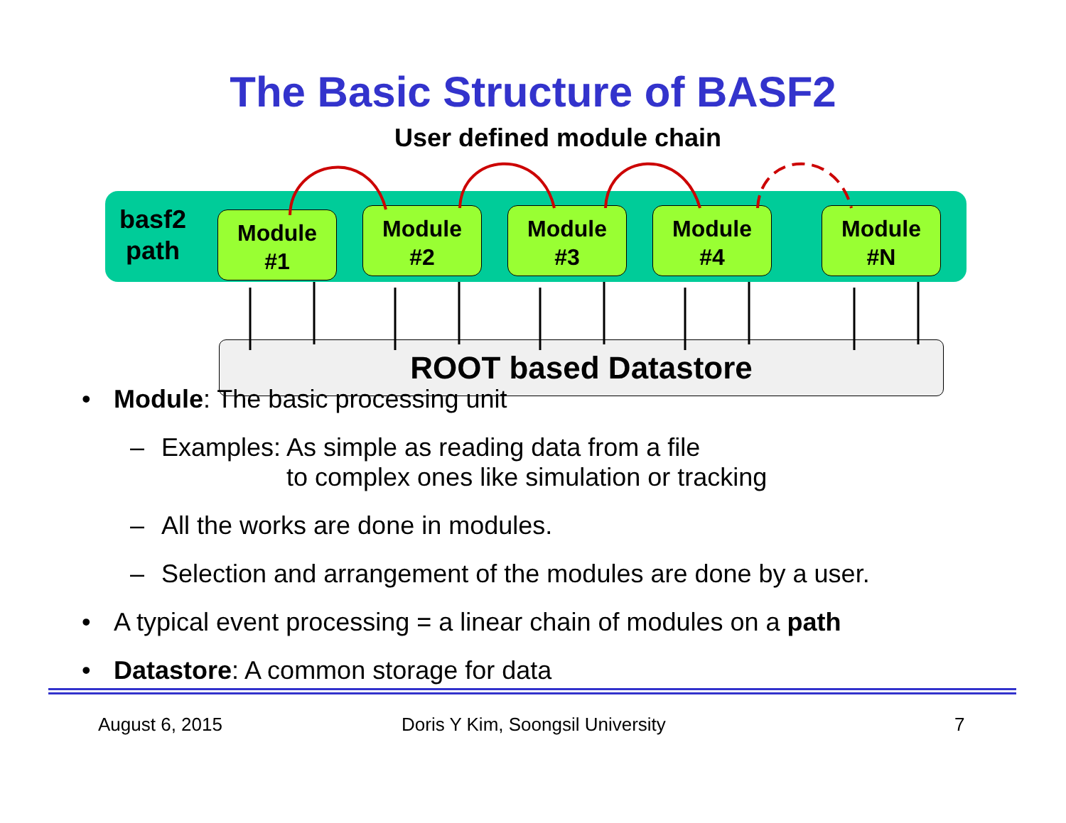The Basic Structure of BASF2
User defined module chain
basf2 path
Module
#1
Module
#2
Module
#3
Module
#4
Module
#N
ROOT based Datastore
• Module: The basic processing unit
– Examples: As simple as reading data from a file
to complex ones like simulation or tracking
– All the works are done in modules.
– Selection and arrangement of the modules are done by a user.
• A typical event processing = a linear chain of modules on a path
• Datastore: A common storage for data
August 6, 2015 Doris Y Kim, Soongsil University 7